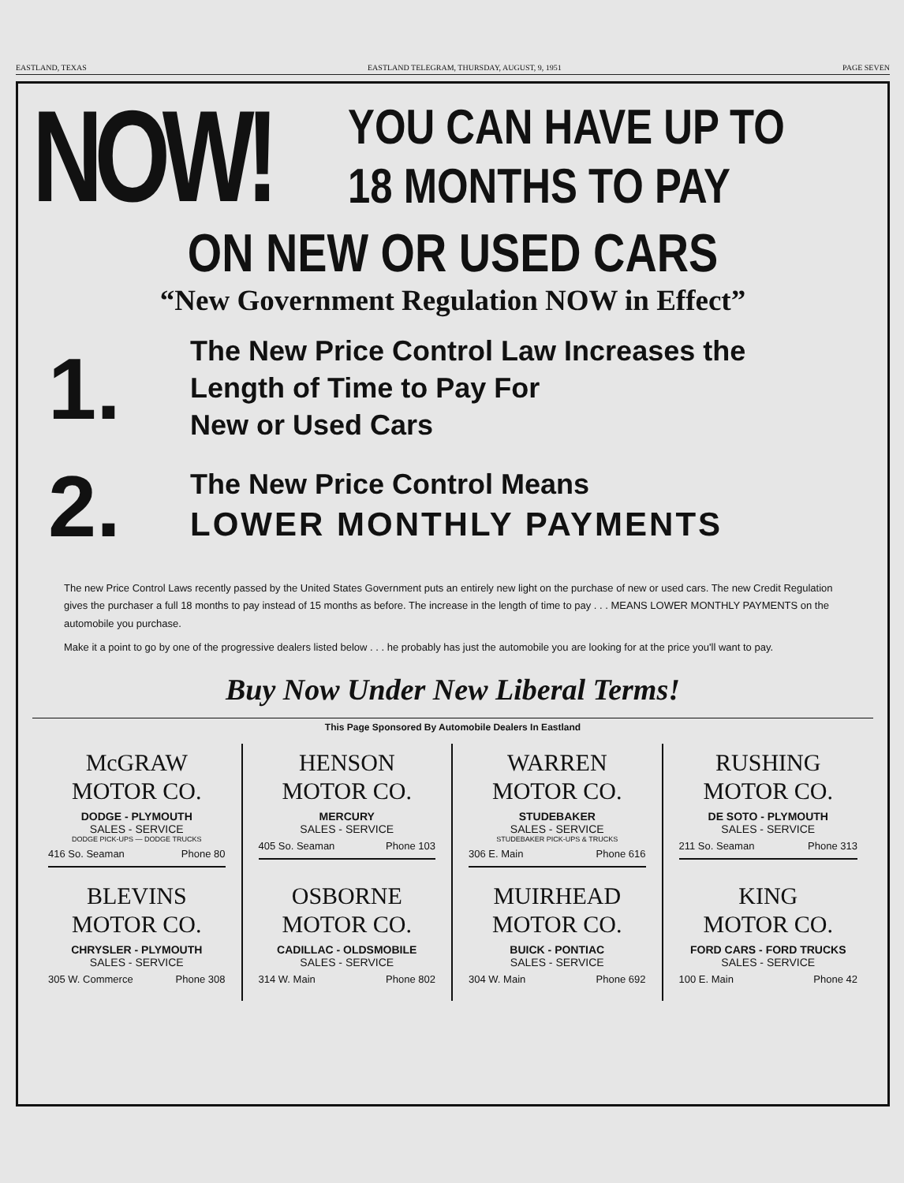EASTLAND, TEXAS EASTLAND TELEGRAM, THURSDAY, AUGUST, 9, 1951 PAGE SEVEN
NOW!
YOU CAN HAVE UP TO
18 MONTHS TO PAY
ON NEW OR USED CARS
“New Government Regulation NOW in Effect”
1.
The New Price Control Law Increases the
Length of Time to Pay For
New or Used Cars
2.
The New Price Control Means
LOWER MONTHLY PAYMENTS
The new Price Control Laws recently passed by the United States Government puts an entirely new light on the purchase of new or used cars. The new Credit Regulation gives the purchaser a full 18 months to pay instead of 15 months as before. The increase in the length of time to pay . . . MEANS LOWER MONTHLY PAYMENTS on the automobile you purchase.
Make it a point to go by one of the progressive dealers listed below . . . he probably has just the automobile you are looking for at the price you'll want to pay.
Buy Now Under New Liberal Terms!
This Page Sponsored By Automobile Dealers In Eastland
McGRAW
MOTOR CO.
DODGE - PLYMOUTH
SALES - SERVICE
DODGE PICK-UPS — DODGE TRUCKS
416 So. Seaman Phone 80
HENSON
MOTOR CO.
MERCURY
SALES - SERVICE
405 So. Seaman Phone 103
WARREN
MOTOR CO.
STUDEBAKER
SALES - SERVICE
STUDEBAKER PICK-UPS & TRUCKS
306 E. Main Phone 616
RUSHING
MOTOR CO.
DE SOTO - PLYMOUTH
SALES - SERVICE
211 So. Seaman Phone 313
BLEVINS
MOTOR CO.
CHRYSLER - PLYMOUTH
SALES - SERVICE
305 W. Commerce Phone 308
OSBORNE
MOTOR CO.
CADILLAC - OLDSMOBILE
SALES - SERVICE
314 W. Main Phone 802
MUIRHEAD
MOTOR CO.
BUICK - PONTIAC
SALES - SERVICE
304 W. Main Phone 692
KING
MOTOR CO.
FORD CARS - FORD TRUCKS
SALES - SERVICE
100 E. Main Phone 42